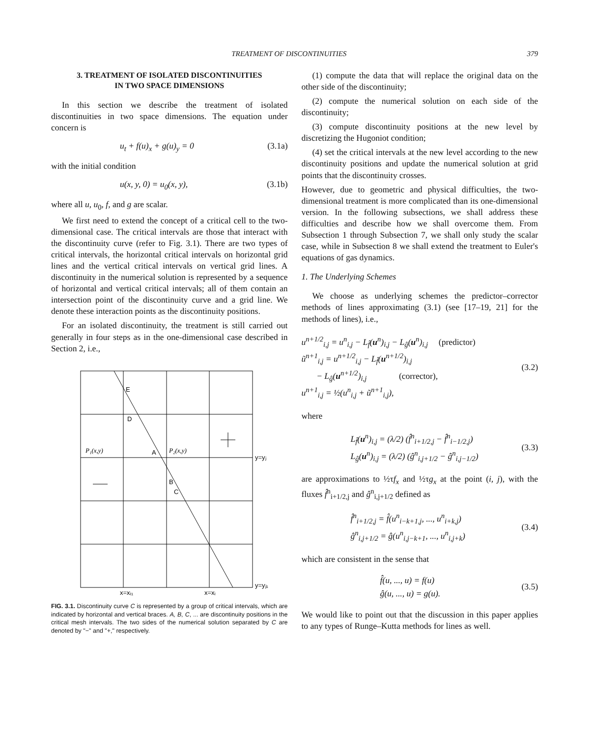TREATMENT OF DISCONTINUITIES 379
3. TREATMENT OF ISOLATED DISCONTINUITIES
IN TWO SPACE DIMENSIONS
In this section we describe the treatment of isolated discontinuities in two space dimensions. The equation under concern is
u<sub>t</sub> + f(u)<sub>x</sub> + g(u)<sub>y</sub> = 0 (3.1a)
with the initial condition
u(x, y, 0) = u<sub>0</sub>(x, y), (3.1b)
where all u, u<sub>0</sub>, f, and g are scalar.
We first need to extend the concept of a critical cell to the two-dimensional case. The critical intervals are those that interact with the discontinuity curve (refer to Fig. 3.1). There are two types of critical intervals, the horizontal critical intervals on horizontal grid lines and the vertical critical intervals on vertical grid lines. A discontinuity in the numerical solution is represented by a sequence of horizontal and vertical critical intervals; all of them contain an intersection point of the discontinuity curve and a grid line. We denote these interaction points as the discontinuity positions.
For an isolated discontinuity, the treatment is still carried out generally in four steps as in the one-dimensional case described in Section 2, i.e.,
E
D
P₁(x,y)
A
P₂(x,y)
y=yⱼ
B
C
y=yⱼ₁
x=xᵢ₁
x=xᵢ
FIG. 3.1. Discontinuity curve C is represented by a group of critical intervals, which are indicated by horizontal and vertical braces. A, B, C, ... are discontinuity positions in the critical mesh intervals. The two sides of the numerical solution separated by C are denoted by "−" and "+," respectively.
(1) compute the data that will replace the original data on the other side of the discontinuity;
(2) compute the numerical solution on each side of the discontinuity;
(3) compute discontinuity positions at the new level by discretizing the Hugoniot condition;
(4) set the critical intervals at the new level according to the new discontinuity positions and update the numerical solution at grid points that the discontinuity crosses.
However, due to geometric and physical difficulties, the two-dimensional treatment is more complicated than its one-dimensional version. In the following subsections, we shall address these difficulties and describe how we shall overcome them. From Subsection 1 through Subsection 7, we shall only study the scalar case, while in Subsection 8 we shall extend the treatment to Euler's equations of gas dynamics.
1. The Underlying Schemes
We choose as underlying schemes the predictor–corrector methods of lines approximating (3.1) (see [17–19, 21] for the methods of lines), i.e.,
u<sup>n+1/2</sup><sub>i,j</sub> = u<sup>n</sup><sub>i,j</sub> − L<sub>f̂</sub>(u<sup>n</sup>)<sub>i,j</sub> − L<sub>ĝ</sub>(u<sup>n</sup>)<sub>i,j</sub> (predictor)
ũ<sup>n+1</sup><sub>i,j</sub> = u<sup>n+1/2</sup><sub>i,j</sub> − L<sub>f̂</sub>(u<sup>n+1/2</sup>)<sub>i,j</sub>
− L<sub>ĝ</sub>(u<sup>n+1/2</sup>)<sub>i,j</sub> (corrector),
u<sup>n+1</sup><sub>i,j</sub> = ½(u<sup>n</sup><sub>i,j</sub> + ũ<sup>n+1</sup><sub>i,j</sub>),
(3.2)
where
L<sub>f̂</sub>(u<sup>n</sup>)<sub>i,j</sub> = (λ/2) (f̂<sup>n</sup><sub>i+1/2,j</sub> − f̂<sup>n</sup><sub>i−1/2,j</sub>)
L<sub>ĝ</sub>(u<sup>n</sup>)<sub>i,j</sub> = (λ/2) (ĝ<sup>n</sup><sub>i,j+1/2</sub> − ĝ<sup>n</sup><sub>i,j−1/2</sub>)
(3.3)
are approximations to ½τf<sub>x</sub> and ½τg<sub>x</sub> at the point (i, j), with the fluxes f̂<sup>n</sup><sub>i+1/2,j</sub> and ĝ<sup>n</sup><sub>i,j+1/2</sub> defined as
f̂<sup>n</sup><sub>i+1/2,j</sub> = f̂(u<sup>n</sup><sub>i−k+1,j</sub>, ..., u<sup>n</sup><sub>i+k,j</sub>)
ĝ<sup>n</sup><sub>i,j+1/2</sub> = ĝ(u<sup>n</sup><sub>i,j−k+1</sub>, ..., u<sup>n</sup><sub>i,j+k</sub>)
(3.4)
which are consistent in the sense that
f̂(u, ..., u) = f(u)
ĝ(u, ..., u) = g(u).
(3.5)
We would like to point out that the discussion in this paper applies to any types of Runge–Kutta methods for lines as well.